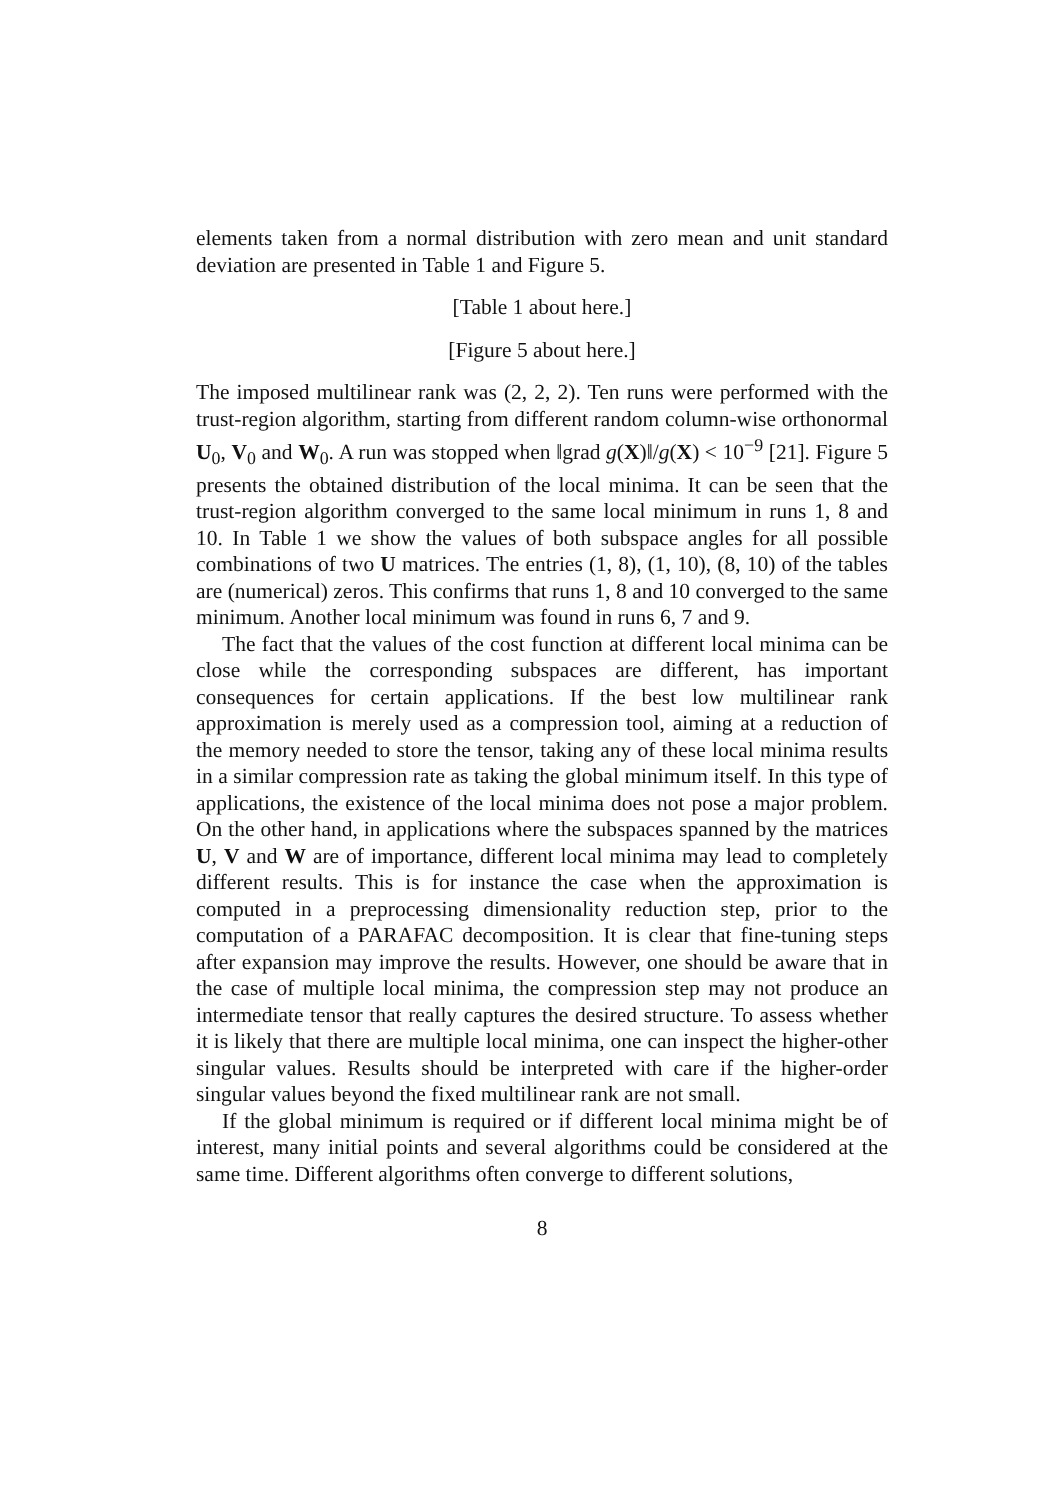elements taken from a normal distribution with zero mean and unit standard deviation are presented in Table 1 and Figure 5.
[Table 1 about here.]
[Figure 5 about here.]
The imposed multilinear rank was (2, 2, 2). Ten runs were performed with the trust-region algorithm, starting from different random column-wise orthonormal U<sub>0</sub>, V<sub>0</sub> and W<sub>0</sub>. A run was stopped when ‖grad g(X)‖/g(X) < 10<sup>−9</sup> [21]. Figure 5 presents the obtained distribution of the local minima. It can be seen that the trust-region algorithm converged to the same local minimum in runs 1, 8 and 10. In Table 1 we show the values of both subspace angles for all possible combinations of two U matrices. The entries (1, 8), (1, 10), (8, 10) of the tables are (numerical) zeros. This confirms that runs 1, 8 and 10 converged to the same minimum. Another local minimum was found in runs 6, 7 and 9.
The fact that the values of the cost function at different local minima can be close while the corresponding subspaces are different, has important consequences for certain applications. If the best low multilinear rank approximation is merely used as a compression tool, aiming at a reduction of the memory needed to store the tensor, taking any of these local minima results in a similar compression rate as taking the global minimum itself. In this type of applications, the existence of the local minima does not pose a major problem. On the other hand, in applications where the subspaces spanned by the matrices U, V and W are of importance, different local minima may lead to completely different results. This is for instance the case when the approximation is computed in a preprocessing dimensionality reduction step, prior to the computation of a PARAFAC decomposition. It is clear that fine-tuning steps after expansion may improve the results. However, one should be aware that in the case of multiple local minima, the compression step may not produce an intermediate tensor that really captures the desired structure. To assess whether it is likely that there are multiple local minima, one can inspect the higher-other singular values. Results should be interpreted with care if the higher-order singular values beyond the fixed multilinear rank are not small.
If the global minimum is required or if different local minima might be of interest, many initial points and several algorithms could be considered at the same time. Different algorithms often converge to different solutions,
8